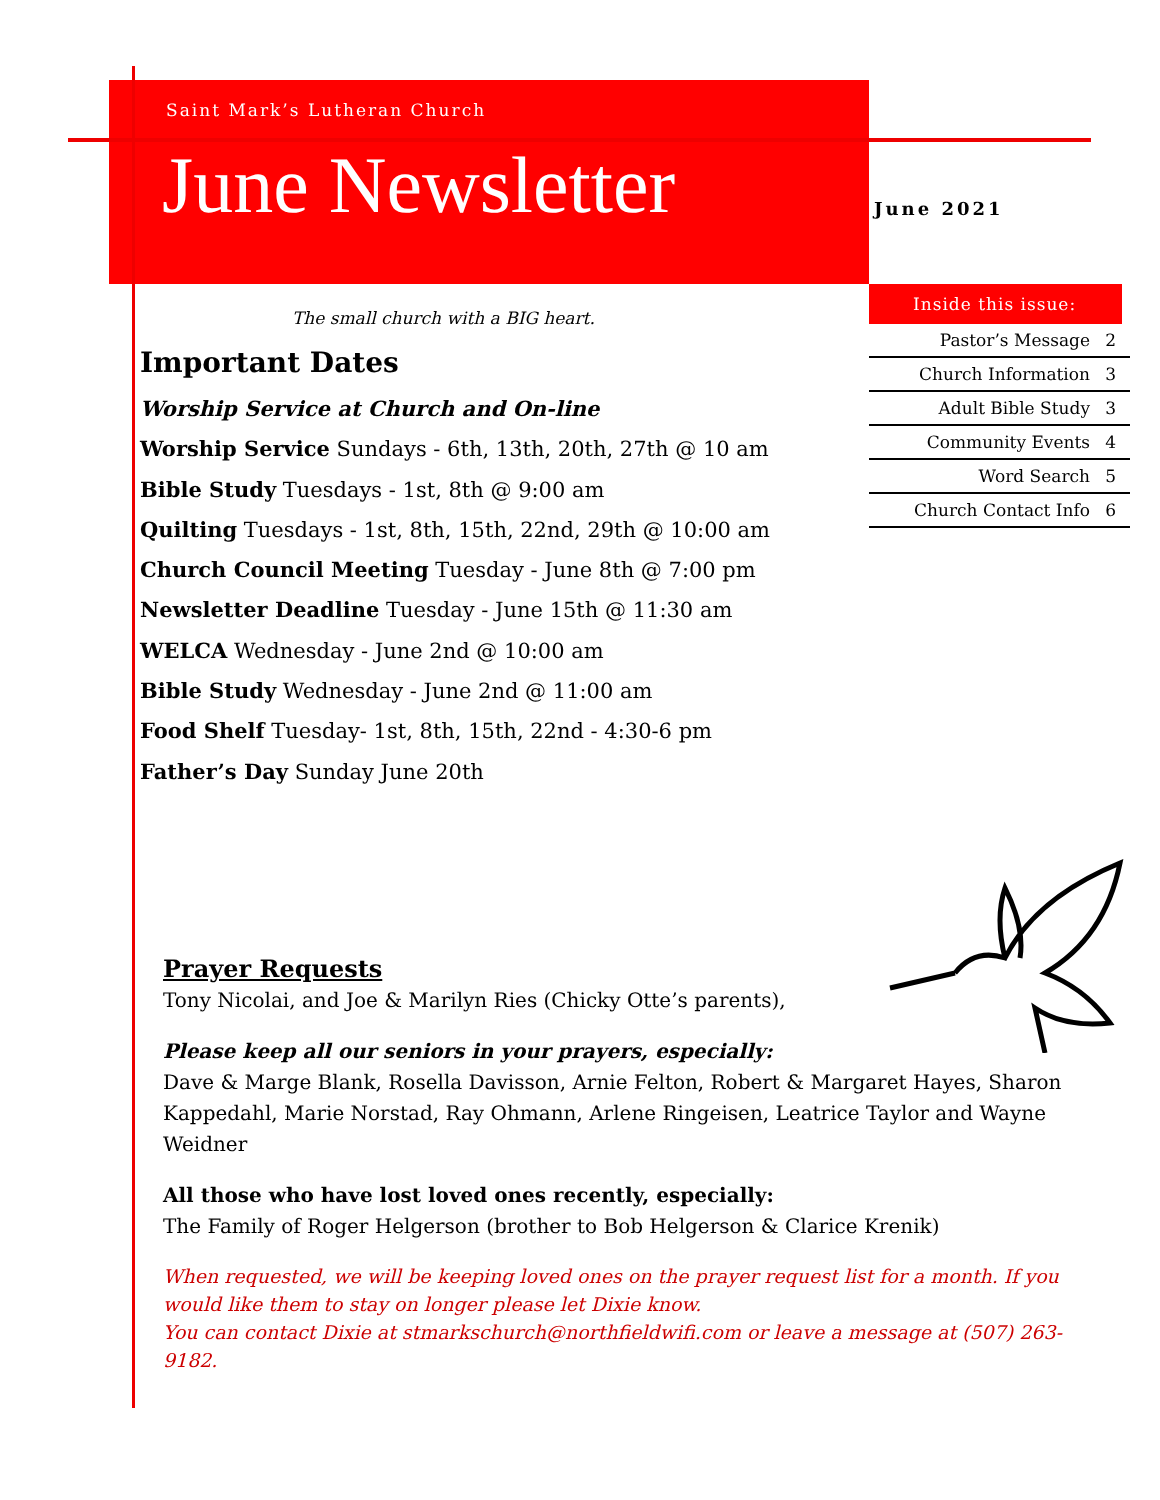Saint Mark’s Lutheran Church
June Newsletter
June 2021
Inside this issue:
Pastor’s Message 2
Church Information 3
Adult Bible Study 3
Community Events 4
Word Search 5
Church Contact Info 6
The small church with a BIG heart.
Important Dates
Worship Service at Church and On-line
Worship Service Sundays - 6th, 13th, 20th, 27th @ 10 am
Bible Study Tuesdays - 1st, 8th @ 9:00 am
Quilting Tuesdays - 1st, 8th, 15th, 22nd, 29th @ 10:00 am
Church Council Meeting Tuesday - June 8th @ 7:00 pm
Newsletter Deadline Tuesday - June 15th @ 11:30 am
WELCA Wednesday - June 2nd @ 10:00 am
Bible Study Wednesday - June 2nd @ 11:00 am
Food Shelf Tuesday- 1st, 8th, 15th, 22nd - 4:30-6 pm
Father’s Day Sunday June 20th
Prayer Requests
Tony Nicolai, and Joe & Marilyn Ries (Chicky Otte’s parents),
Please keep all our seniors in your prayers, especially:
Dave & Marge Blank, Rosella Davisson, Arnie Felton, Robert & Margaret Hayes, Sharon Kappedahl, Marie Norstad, Ray Ohmann, Arlene Ringeisen, Leatrice Taylor and Wayne Weidner
All those who have lost loved ones recently, especially:
The Family of Roger Helgerson (brother to Bob Helgerson & Clarice Krenik)
When requested, we will be keeping loved ones on the prayer request list for a month. If you would like them to stay on longer please let Dixie know.
You can contact Dixie at stmarkschurch@northfieldwifi.com or leave a message at (507) 263-9182.